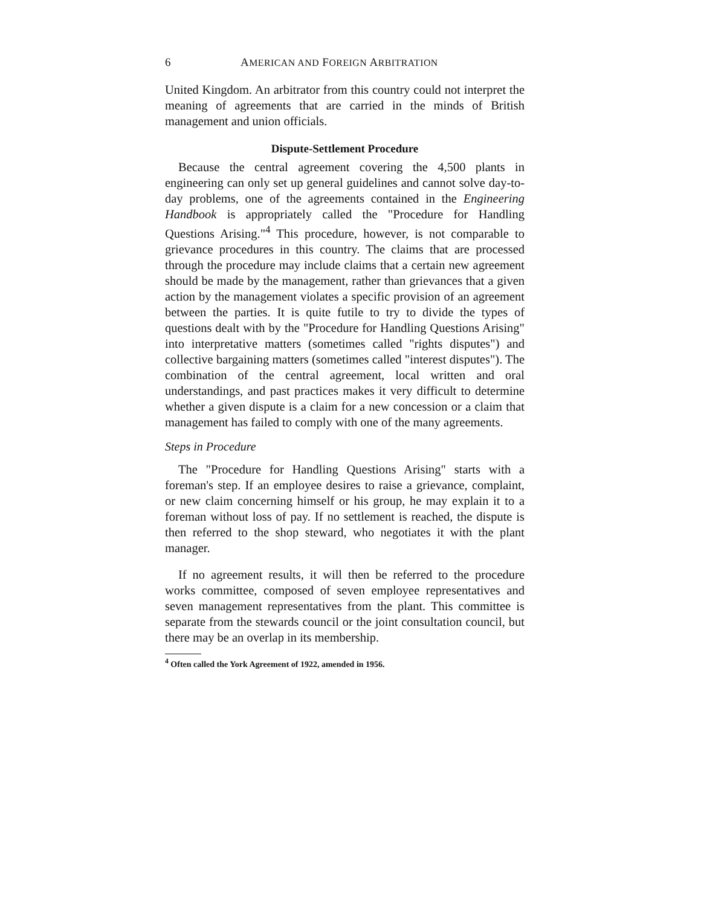6 AMERICAN AND FOREIGN ARBITRATION
United Kingdom. An arbitrator from this country could not interpret the meaning of agreements that are carried in the minds of British management and union officials.
Dispute-Settlement Procedure
Because the central agreement covering the 4,500 plants in engineering can only set up general guidelines and cannot solve day-to-day problems, one of the agreements contained in the Engineering Handbook is appropriately called the "Procedure for Handling Questions Arising."<sup>4</sup> This procedure, however, is not comparable to grievance procedures in this country. The claims that are processed through the procedure may include claims that a certain new agreement should be made by the management, rather than grievances that a given action by the management violates a specific provision of an agreement between the parties. It is quite futile to try to divide the types of questions dealt with by the "Procedure for Handling Questions Arising" into interpretative matters (sometimes called "rights disputes") and collective bargaining matters (sometimes called "interest disputes"). The combination of the central agreement, local written and oral understandings, and past practices makes it very difficult to determine whether a given dispute is a claim for a new concession or a claim that management has failed to comply with one of the many agreements.
Steps in Procedure
The "Procedure for Handling Questions Arising" starts with a foreman's step. If an employee desires to raise a grievance, complaint, or new claim concerning himself or his group, he may explain it to a foreman without loss of pay. If no settlement is reached, the dispute is then referred to the shop steward, who negotiates it with the plant manager.
If no agreement results, it will then be referred to the procedure works committee, composed of seven employee representatives and seven management representatives from the plant. This committee is separate from the stewards council or the joint consultation council, but there may be an overlap in its membership.
<sup>4</sup> Often called the York Agreement of 1922, amended in 1956.